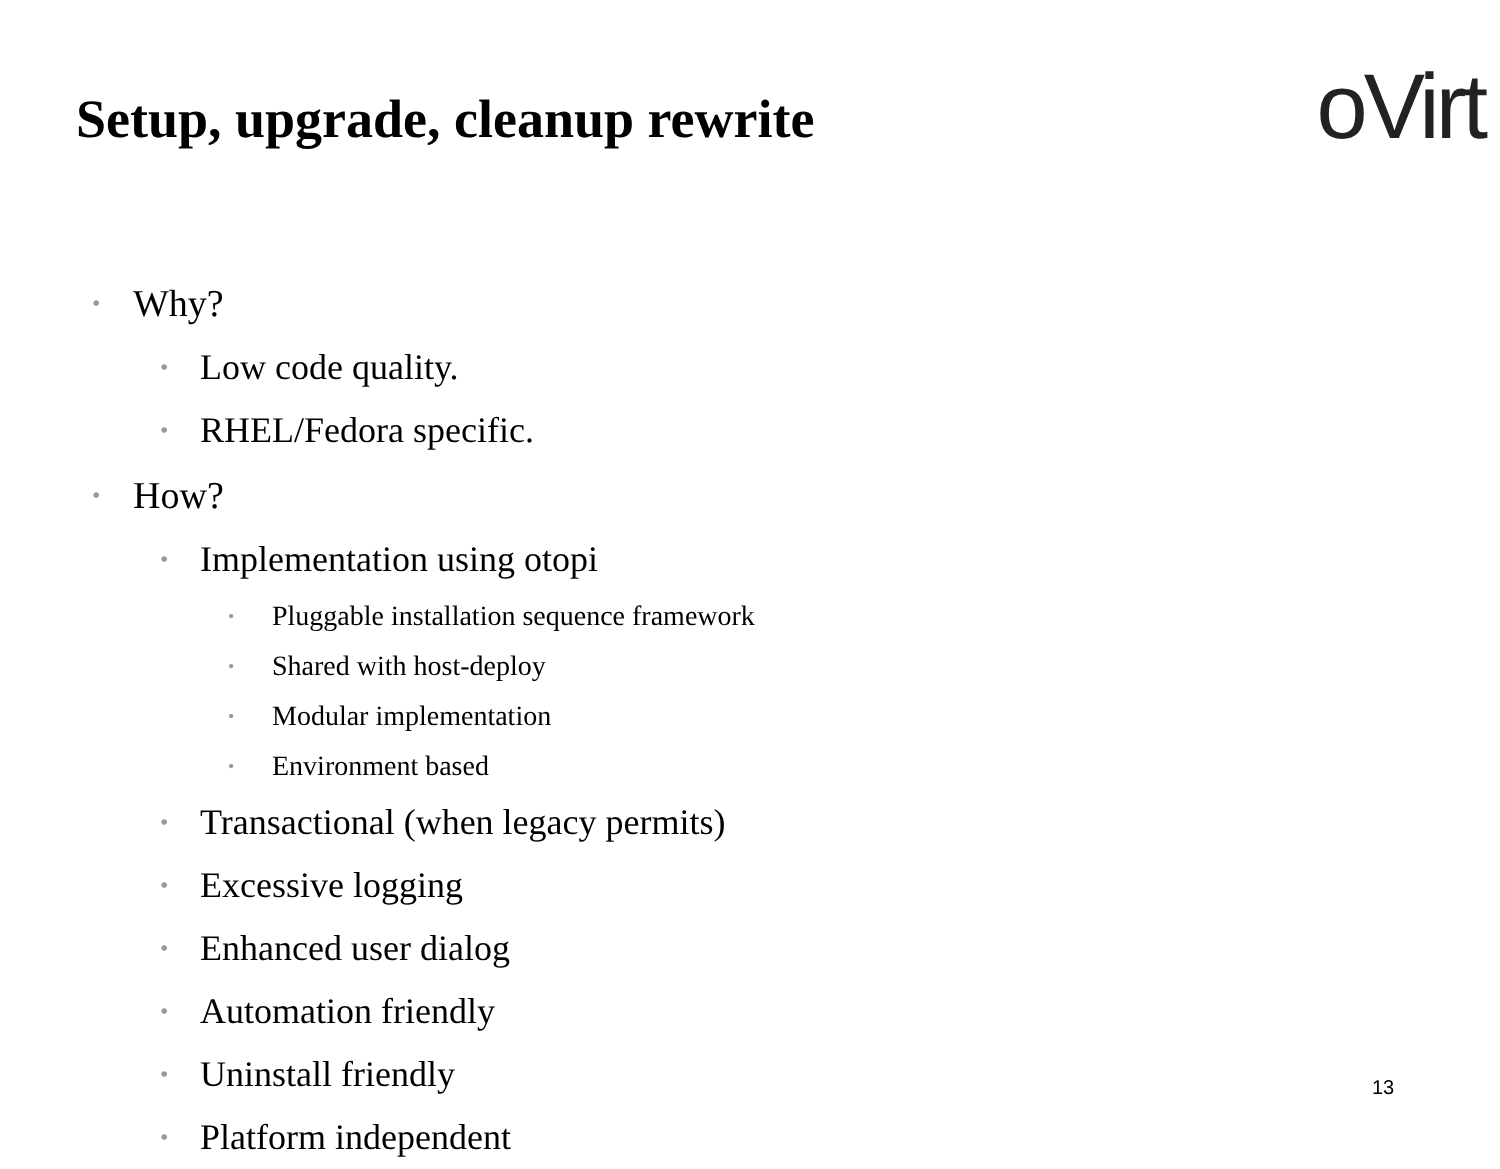Setup, upgrade, cleanup rewrite
oVirt
• Why?
• Low code quality.
• RHEL/Fedora specific.
• How?
• Implementation using otopi
• Pluggable installation sequence framework
• Shared with host-deploy
• Modular implementation
• Environment based
• Transactional (when legacy permits)
• Excessive logging
• Enhanced user dialog
• Automation friendly
• Uninstall friendly
• Platform independent
13